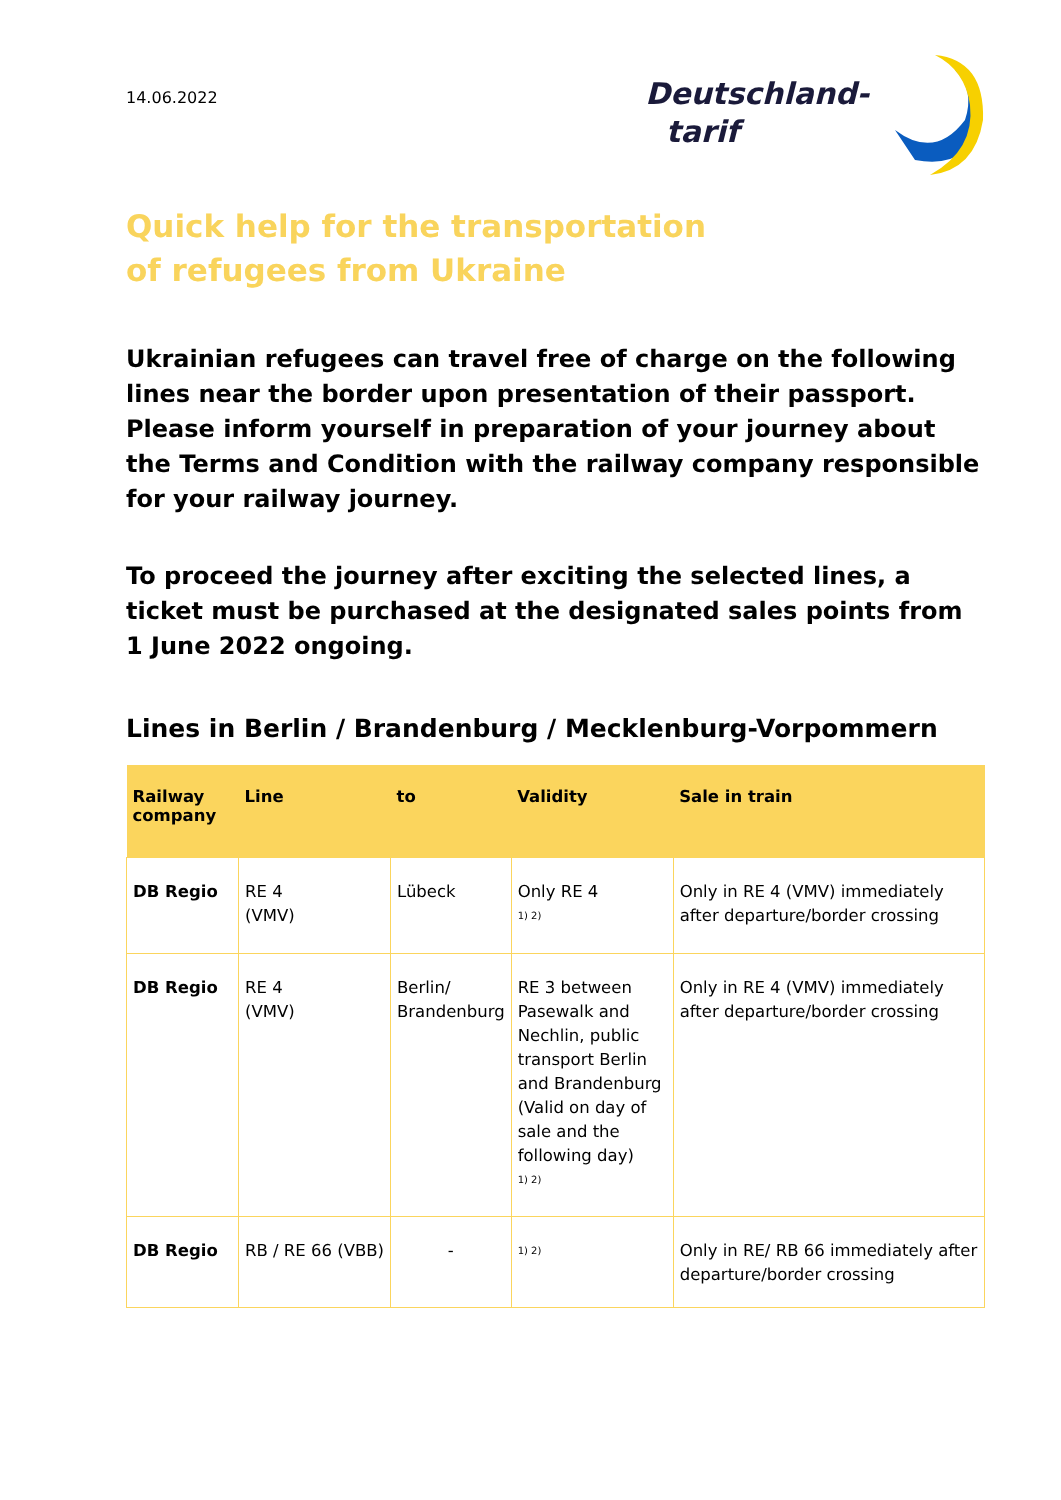14.06.2022
Deutschland-
tarif
Quick help for the transportation
of refugees from Ukraine
Ukrainian refugees can travel free of charge on the following lines near the border upon presentation of their passport. Please inform yourself in preparation of your journey about the Terms and Condition with the railway company responsible for your railway journey.
To proceed the journey after exciting the selected lines, a ticket must be purchased at the designated sales points from 1 June 2022 ongoing.
Lines in Berlin / Brandenburg / Mecklenburg-Vorpommern
| Railway company | Line | to | Validity | Sale in train |
| --- | --- | --- | --- | --- |
| DB Regio | RE 4 (VMV) | Lübeck | Only RE 4 <sup>1) 2)</sup> | Only in RE 4 (VMV) immediately after departure/border crossing |
| DB Regio | RE 4 (VMV) | Berlin/ Brandenburg | RE 3 between Pasewalk and Nechlin, public transport Berlin and Brandenburg (Valid on day of sale and the following day) <sup>1) 2)</sup> | Only in RE 4 (VMV) immediately after departure/border crossing |
| DB Regio | RB / RE 66 (VBB) | - | <sup>1) 2)</sup> | Only in RE/ RB 66 immediately after departure/border crossing |